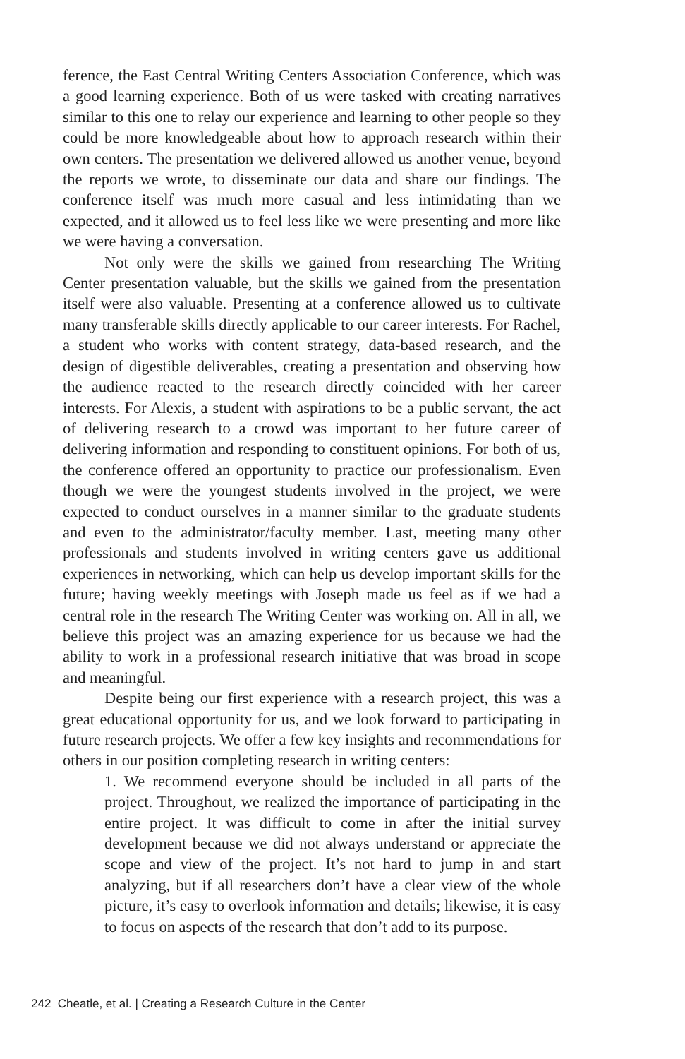ference, the East Central Writing Centers Association Conference, which was a good learning experience. Both of us were tasked with creating narratives similar to this one to relay our experience and learning to other people so they could be more knowledgeable about how to approach research within their own centers. The presentation we delivered allowed us another venue, beyond the reports we wrote, to disseminate our data and share our findings. The conference itself was much more casual and less intimidating than we expected, and it allowed us to feel less like we were presenting and more like we were having a conversation.
Not only were the skills we gained from researching The Writing Center presentation valuable, but the skills we gained from the presentation itself were also valuable. Presenting at a conference allowed us to cultivate many transferable skills directly applicable to our career interests. For Rachel, a student who works with content strategy, data-based research, and the design of digestible deliverables, creating a presentation and observing how the audience reacted to the research directly coincided with her career interests. For Alexis, a student with aspirations to be a public servant, the act of delivering research to a crowd was important to her future career of delivering information and responding to constituent opinions. For both of us, the conference offered an opportunity to practice our professionalism. Even though we were the youngest students involved in the project, we were expected to conduct ourselves in a manner similar to the graduate students and even to the administrator/faculty member. Last, meeting many other professionals and students involved in writing centers gave us additional experiences in networking, which can help us develop important skills for the future; having weekly meetings with Joseph made us feel as if we had a central role in the research The Writing Center was working on. All in all, we believe this project was an amazing experience for us because we had the ability to work in a professional research initiative that was broad in scope and meaningful.
Despite being our first experience with a research project, this was a great educational opportunity for us, and we look forward to participating in future research projects. We offer a few key insights and recommendations for others in our position completing research in writing centers:
1. We recommend everyone should be included in all parts of the project. Throughout, we realized the importance of participating in the entire project. It was difficult to come in after the initial survey development because we did not always understand or appreciate the scope and view of the project. It’s not hard to jump in and start analyzing, but if all researchers don’t have a clear view of the whole picture, it’s easy to overlook information and details; likewise, it is easy to focus on aspects of the research that don’t add to its purpose.
242 Cheatle, et al. | Creating a Research Culture in the Center